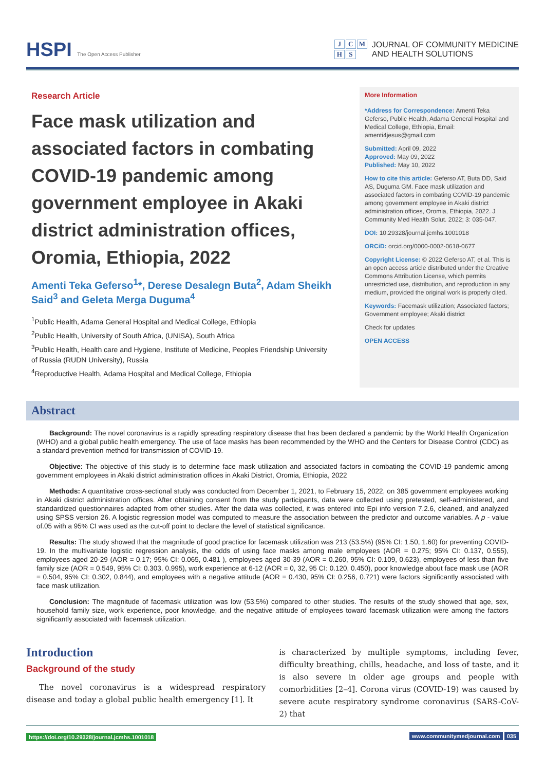HSPI The Open Access Publisher
J C M
H S
JOURNAL OF COMMUNITY MEDICINE
AND HEALTH SOLUTIONS
Research Article
Face mask utilization and associated factors in combating COVID-19 pandemic among government employee in Akaki district administration offices, Oromia, Ethiopia, 2022
Amenti Teka Geferso<sup>1</sup>*, Derese Desalegn Buta<sup>2</sup>, Adam Sheikh Said<sup>3</sup> and Geleta Merga Duguma<sup>4</sup>
<sup>1</sup> Public Health, Adama General Hospital and Medical College, Ethiopia
<sup>2</sup> Public Health, University of South Africa, (UNISA), South Africa
<sup>3</sup> Public Health, Health care and Hygiene, Institute of Medicine, Peoples Friendship University of Russia (RUDN University), Russia
<sup>4</sup> Reproductive Health, Adama Hospital and Medical College, Ethiopia
More Information
*Address for Correspondence: Amenti Teka Geferso, Public Health, Adama General Hospital and Medical College, Ethiopia, Email: amenti4jesus@gmail.com
Submitted: April 09, 2022
Approved: May 09, 2022
Published: May 10, 2022
How to cite this article: Geferso AT, Buta DD, Said AS, Duguma GM. Face mask utilization and associated factors in combating COVID-19 pandemic among government employee in Akaki district administration offices, Oromia, Ethiopia, 2022. J Community Med Health Solut. 2022; 3: 035-047.
DOI: 10.29328/journal.jcmhs.1001018
ORCiD: orcid.org/0000-0002-0618-0677
Copyright License: © 2022 Geferso AT, et al. This is an open access article distributed under the Creative Commons Attribution License, which permits unrestricted use, distribution, and reproduction in any medium, provided the original work is properly cited.
Keywords: Facemask utilization; Associated factors; Government employee; Akaki district
Check for updates
OPEN ACCESS
Abstract
Background: The novel coronavirus is a rapidly spreading respiratory disease that has been declared a pandemic by the World Health Organization (WHO) and a global public health emergency. The use of face masks has been recommended by the WHO and the Centers for Disease Control (CDC) as a standard prevention method for transmission of COVID-19.
Objective: The objective of this study is to determine face mask utilization and associated factors in combating the COVID-19 pandemic among government employees in Akaki district administration offices in Akaki District, Oromia, Ethiopia, 2022
Methods: A quantitative cross-sectional study was conducted from December 1, 2021, to February 15, 2022, on 385 government employees working in Akaki district administration offices. After obtaining consent from the study participants, data were collected using pretested, self-administered, and standardized questionnaires adapted from other studies. After the data was collected, it was entered into Epi info version 7.2.6, cleaned, and analyzed using SPSS version 26. A logistic regression model was computed to measure the association between the predictor and outcome variables. A p - value of.05 with a 95% CI was used as the cut-off point to declare the level of statistical significance.
Results: The study showed that the magnitude of good practice for facemask utilization was 213 (53.5%) (95% CI: 1.50, 1.60) for preventing COVID-19. In the multivariate logistic regression analysis, the odds of using face masks among male employees (AOR = 0.275; 95% CI: 0.137, 0.555), employees aged 20-29 (AOR = 0.17; 95% CI: 0.065, 0.481 ), employees aged 30-39 (AOR = 0.260, 95% CI: 0.109, 0.623), employees of less than five family size (AOR = 0.549, 95% CI: 0.303, 0.995), work experience at 6-12 (AOR = 0, 32, 95 CI: 0.120, 0.450), poor knowledge about face mask use (AOR = 0.504, 95% CI: 0.302, 0.844), and employees with a negative attitude (AOR = 0.430, 95% CI: 0.256, 0.721) were factors significantly associated with face mask utilization.
Conclusion: The magnitude of facemask utilization was low (53.5%) compared to other studies. The results of the study showed that age, sex, household family size, work experience, poor knowledge, and the negative attitude of employees toward facemask utilization were among the factors significantly associated with facemask utilization.
Introduction
Background of the study
The novel coronavirus is a widespread respiratory disease and today a global public health emergency [1]. It
is characterized by multiple symptoms, including fever, difficulty breathing, chills, headache, and loss of taste, and it is also severe in older age groups and people with comorbidities [2–4]. Corona virus (COVID-19) was caused by severe acute respiratory syndrome coronavirus (SARS-CoV-2) that
https://doi.org/10.29328/journal.jcmhs.1001018 www.communitymedjournal.com 035